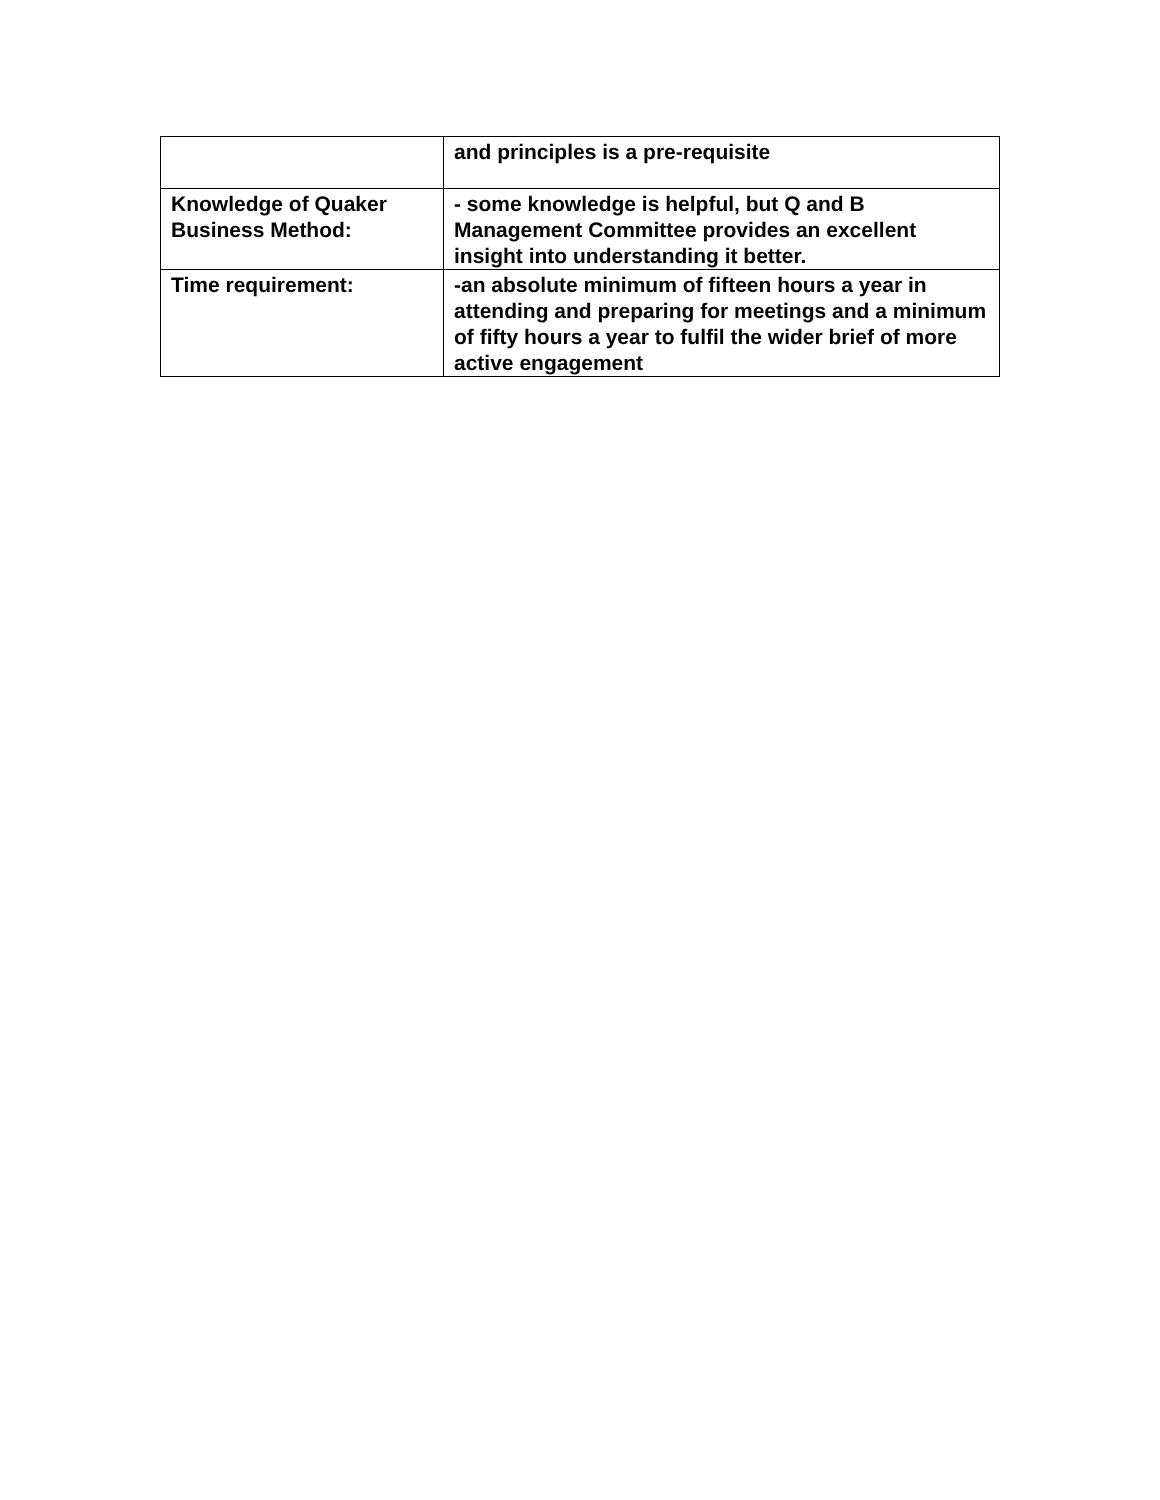| | and principles is a pre-requisite |
| Knowledge of Quaker Business Method: | - some knowledge is helpful, but Q and B Management Committee provides an excellent insight into understanding it better. |
| Time requirement: | -an absolute minimum of fifteen hours a year in attending and preparing for meetings and a minimum of fifty hours a year to fulfil the wider brief of more active engagement |